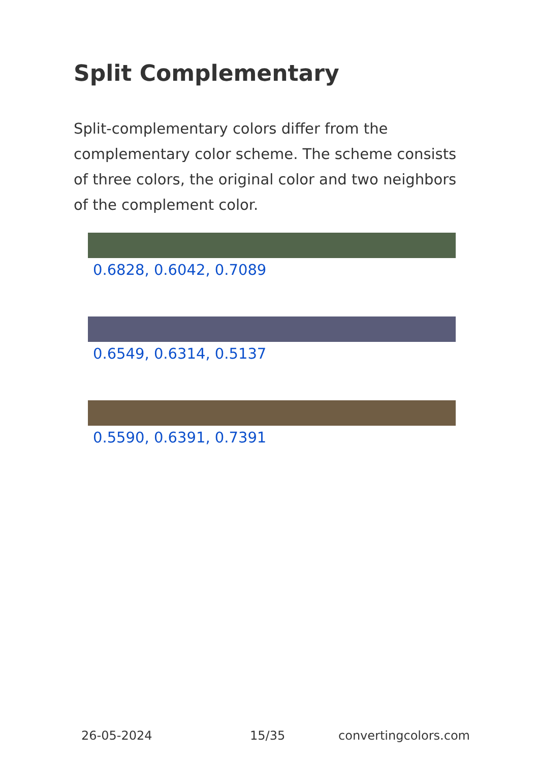Split Complementary
Split-complementary colors differ from the complementary color scheme. The scheme consists of three colors, the original color and two neighbors of the complement color.
0.6828, 0.6042, 0.7089
0.6549, 0.6314, 0.5137
0.5590, 0.6391, 0.7391
26-05-2024 15/35 convertingcolors.com